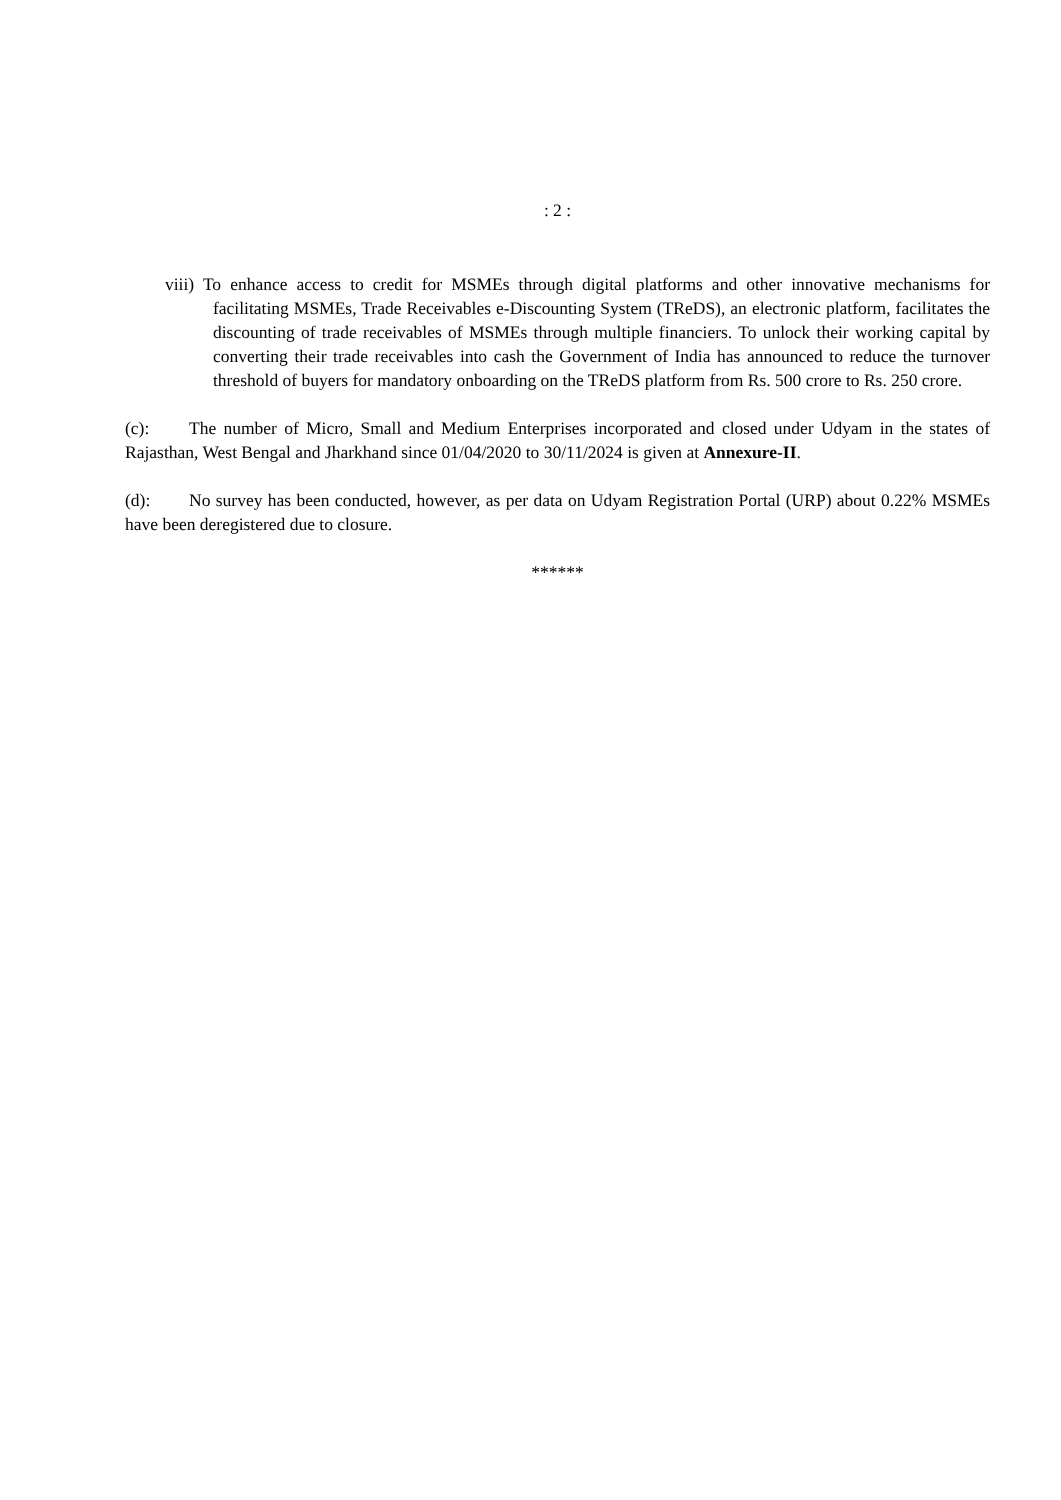: 2 :
viii) To enhance access to credit for MSMEs through digital platforms and other innovative mechanisms for facilitating MSMEs, Trade Receivables e-Discounting System (TReDS), an electronic platform, facilitates the discounting of trade receivables of MSMEs through multiple financiers. To unlock their working capital by converting their trade receivables into cash the Government of India has announced to reduce the turnover threshold of buyers for mandatory onboarding on the TReDS platform from Rs. 500 crore to Rs. 250 crore.
(c): The number of Micro, Small and Medium Enterprises incorporated and closed under Udyam in the states of Rajasthan, West Bengal and Jharkhand since 01/04/2020 to 30/11/2024 is given at Annexure-II.
(d): No survey has been conducted, however, as per data on Udyam Registration Portal (URP) about 0.22% MSMEs have been deregistered due to closure.
******